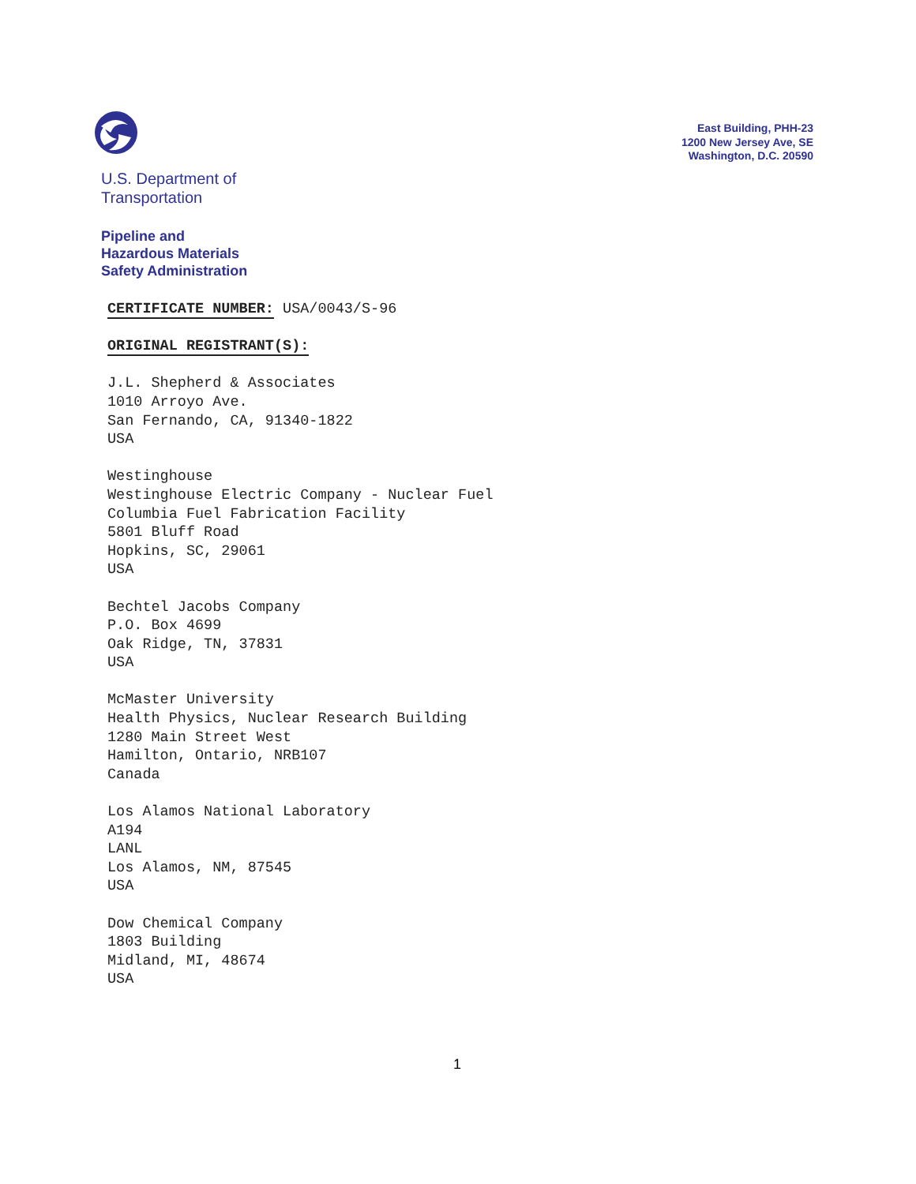U.S. Department of
Transportation
Pipeline and
Hazardous Materials
Safety Administration
East Building, PHH-23
1200 New Jersey Ave, SE
Washington, D.C. 20590
CERTIFICATE NUMBER: USA/0043/S-96
ORIGINAL REGISTRANT(S):
J.L. Shepherd & Associates
1010 Arroyo Ave.
San Fernando, CA, 91340-1822
USA
Westinghouse
Westinghouse Electric Company - Nuclear Fuel
Columbia Fuel Fabrication Facility
5801 Bluff Road
Hopkins, SC, 29061
USA
Bechtel Jacobs Company
P.O. Box 4699
Oak Ridge, TN, 37831
USA
McMaster University
Health Physics, Nuclear Research Building
1280 Main Street West
Hamilton, Ontario, NRB107
Canada
Los Alamos National Laboratory
A194
LANL
Los Alamos, NM, 87545
USA
Dow Chemical Company
1803 Building
Midland, MI, 48674
USA
1